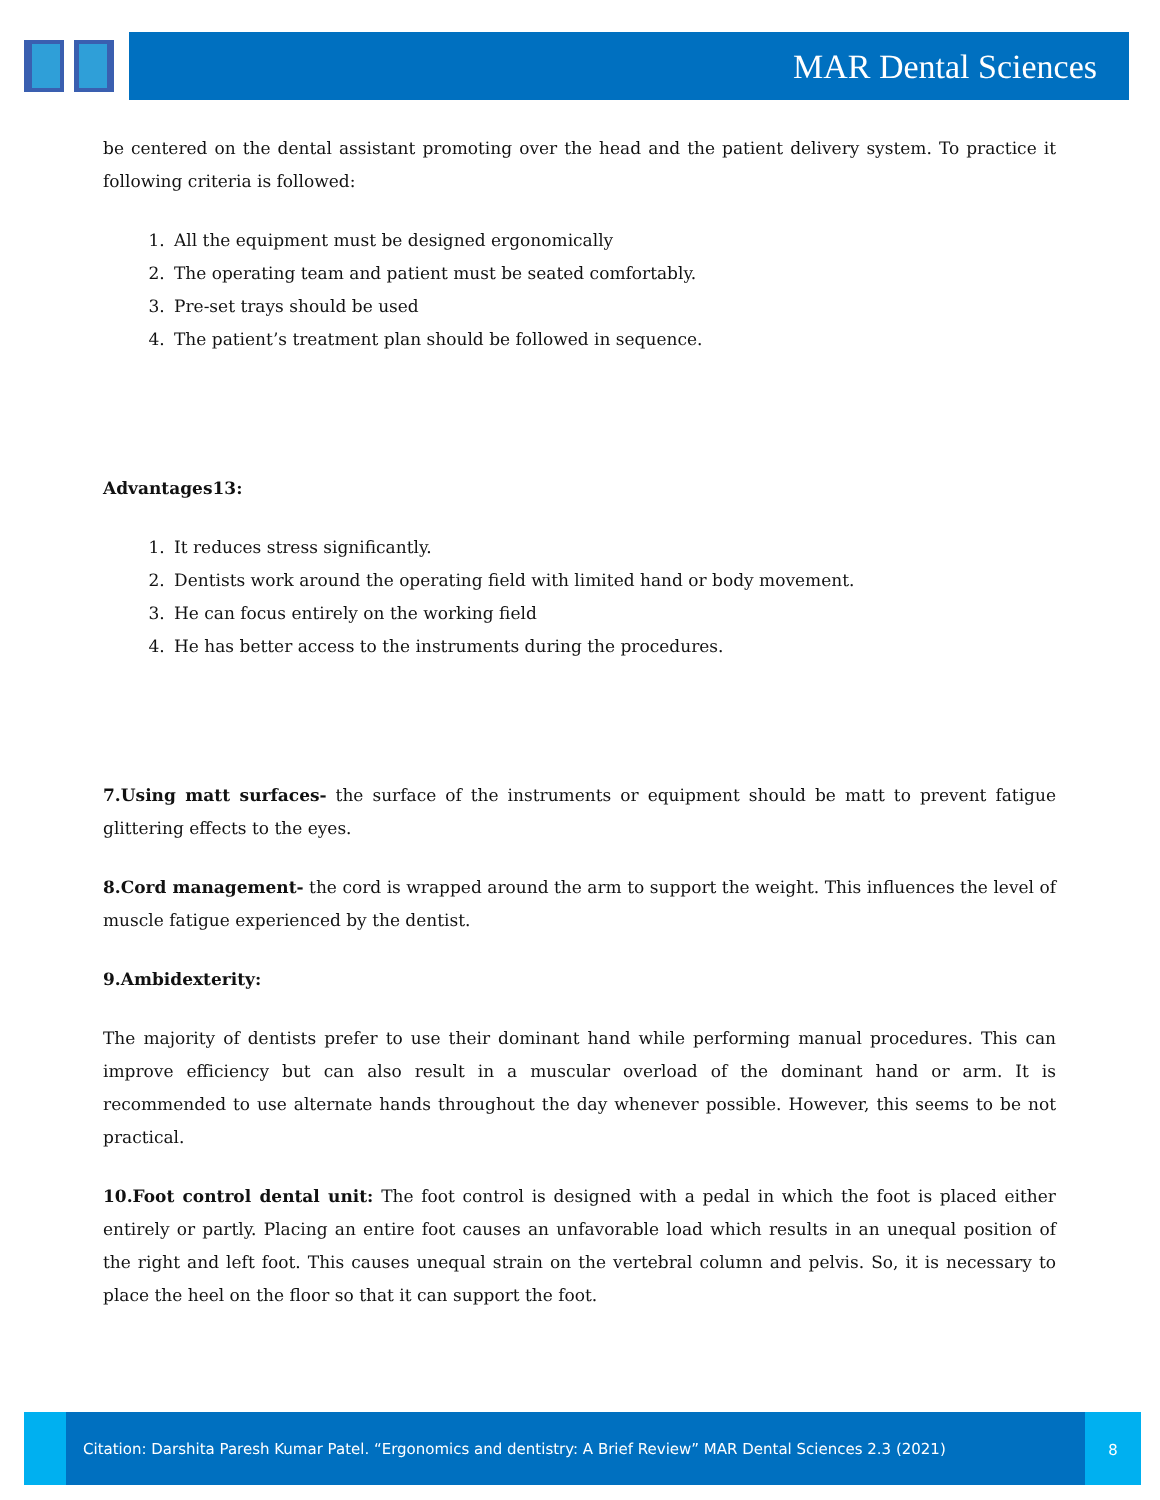MAR Dental Sciences
be centered on the dental assistant promoting over the head and the patient delivery system. To practice it following criteria is followed:
1. All the equipment must be designed ergonomically
2. The operating team and patient must be seated comfortably.
3. Pre-set trays should be used
4. The patient’s treatment plan should be followed in sequence.
Advantages13:
1. It reduces stress significantly.
2. Dentists work around the operating field with limited hand or body movement.
3. He can focus entirely on the working field
4. He has better access to the instruments during the procedures.
7.Using matt surfaces- the surface of the instruments or equipment should be matt to prevent fatigue glittering effects to the eyes.
8.Cord management- the cord is wrapped around the arm to support the weight. This influences the level of muscle fatigue experienced by the dentist.
9.Ambidexterity:
The majority of dentists prefer to use their dominant hand while performing manual procedures. This can improve efficiency but can also result in a muscular overload of the dominant hand or arm. It is recommended to use alternate hands throughout the day whenever possible. However, this seems to be not practical.
10.Foot control dental unit: The foot control is designed with a pedal in which the foot is placed either entirely or partly. Placing an entire foot causes an unfavorable load which results in an unequal position of the right and left foot. This causes unequal strain on the vertebral column and pelvis. So, it is necessary to place the heel on the floor so that it can support the foot.
Citation: Darshita Paresh Kumar Patel. “Ergonomics and dentistry: A Brief Review” MAR Dental Sciences 2.3 (2021)
8